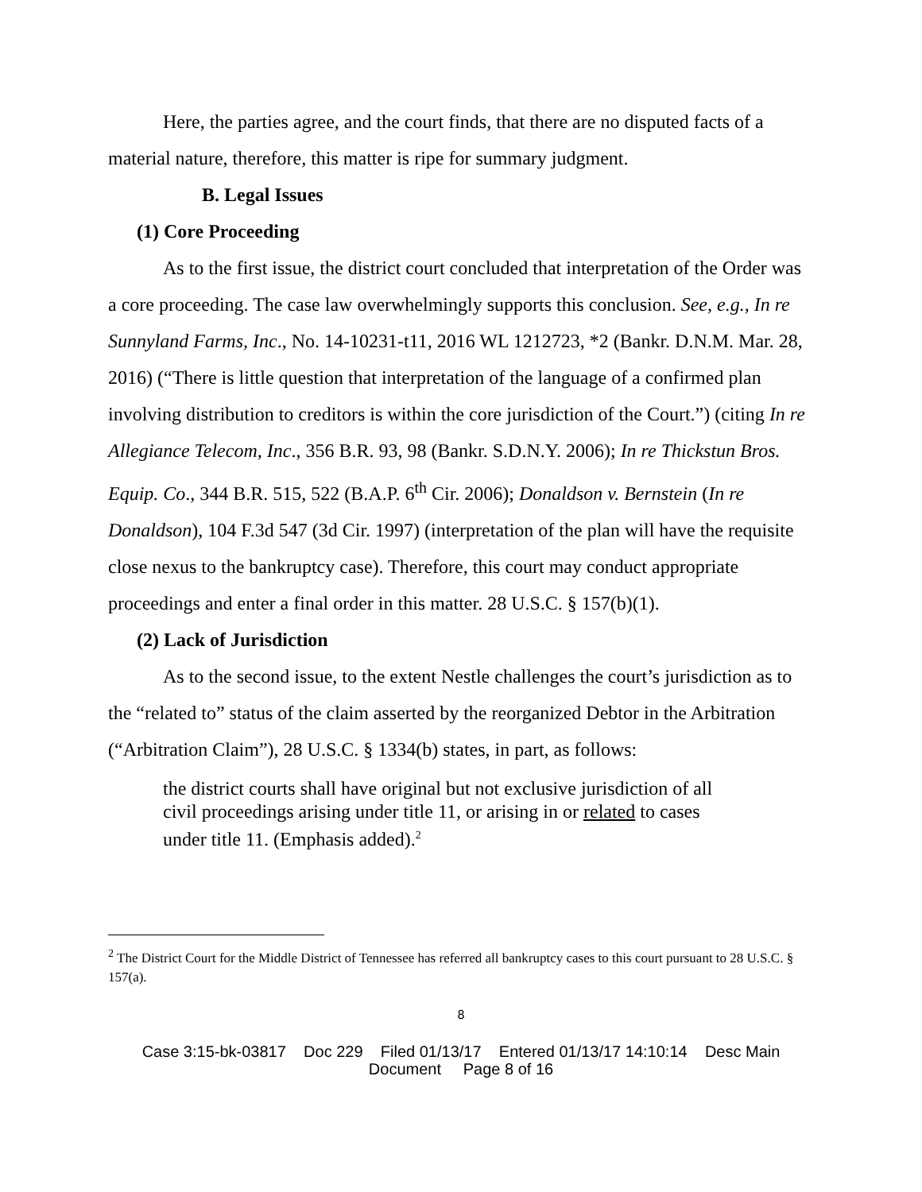Here, the parties agree, and the court finds, that there are no disputed facts of a material nature, therefore, this matter is ripe for summary judgment.
B. Legal Issues
(1) Core Proceeding
As to the first issue, the district court concluded that interpretation of the Order was a core proceeding. The case law overwhelmingly supports this conclusion. See, e.g., In re Sunnyland Farms, Inc., No. 14-10231-t11, 2016 WL 1212723, *2 (Bankr. D.N.M. Mar. 28, 2016) (“There is little question that interpretation of the language of a confirmed plan involving distribution to creditors is within the core jurisdiction of the Court.”) (citing In re Allegiance Telecom, Inc., 356 B.R. 93, 98 (Bankr. S.D.N.Y. 2006); In re Thickstun Bros. Equip. Co., 344 B.R. 515, 522 (B.A.P. 6<sup>th</sup> Cir. 2006); Donaldson v. Bernstein (In re Donaldson), 104 F.3d 547 (3d Cir. 1997) (interpretation of the plan will have the requisite close nexus to the bankruptcy case). Therefore, this court may conduct appropriate proceedings and enter a final order in this matter. 28 U.S.C. § 157(b)(1).
(2) Lack of Jurisdiction
As to the second issue, to the extent Nestle challenges the court’s jurisdiction as to the “related to” status of the claim asserted by the reorganized Debtor in the Arbitration (“Arbitration Claim”), 28 U.S.C. § 1334(b) states, in part, as follows:
the district courts shall have original but not exclusive jurisdiction of all civil proceedings arising under title 11, or arising in or related to cases under title 11. (Emphasis added).<sup>2</sup>
<sup>2</sup> The District Court for the Middle District of Tennessee has referred all bankruptcy cases to this court pursuant to 28 U.S.C. § 157(a).
8
Case 3:15-bk-03817 Doc 229 Filed 01/13/17 Entered 01/13/17 14:10:14 Desc Main
Document Page 8 of 16